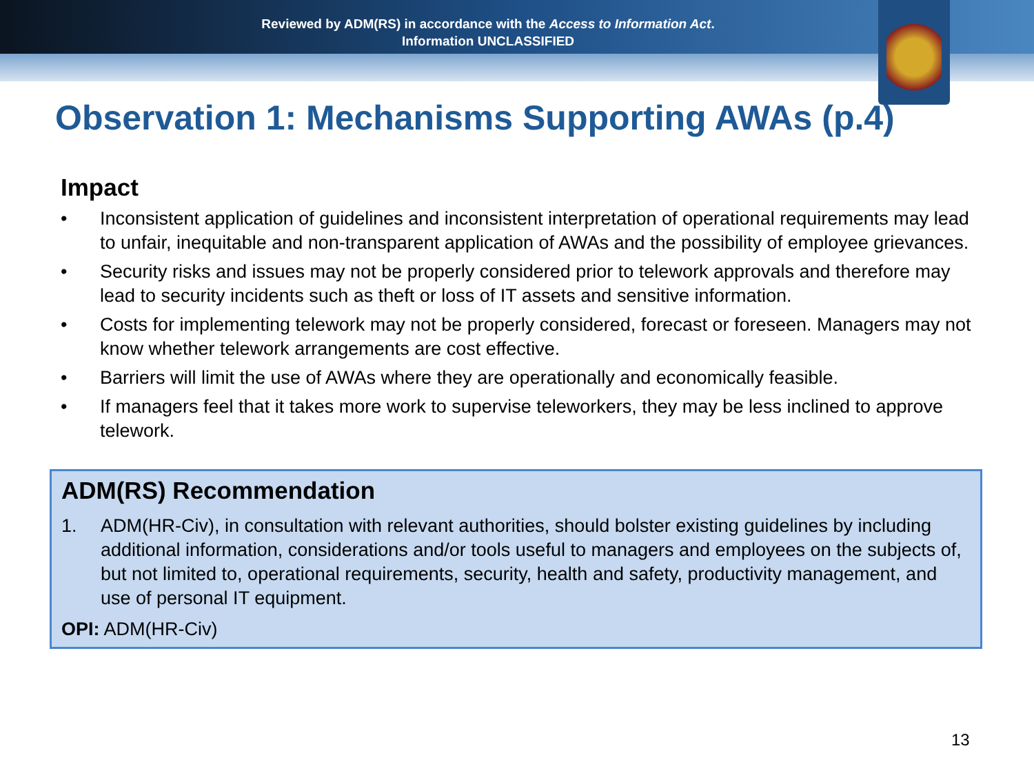Reviewed by ADM(RS) in accordance with the Access to Information Act.
Information UNCLASSIFIED
Observation 1: Mechanisms Supporting AWAs (p.4)
Impact
• Inconsistent application of guidelines and inconsistent interpretation of operational requirements may lead to unfair, inequitable and non-transparent application of AWAs and the possibility of employee grievances.
• Security risks and issues may not be properly considered prior to telework approvals and therefore may lead to security incidents such as theft or loss of IT assets and sensitive information.
• Costs for implementing telework may not be properly considered, forecast or foreseen. Managers may not know whether telework arrangements are cost effective.
• Barriers will limit the use of AWAs where they are operationally and economically feasible.
• If managers feel that it takes more work to supervise teleworkers, they may be less inclined to approve telework.
ADM(RS) Recommendation
1. ADM(HR-Civ), in consultation with relevant authorities, should bolster existing guidelines by including additional information, considerations and/or tools useful to managers and employees on the subjects of, but not limited to, operational requirements, security, health and safety, productivity management, and use of personal IT equipment.
OPI: ADM(HR-Civ)
13